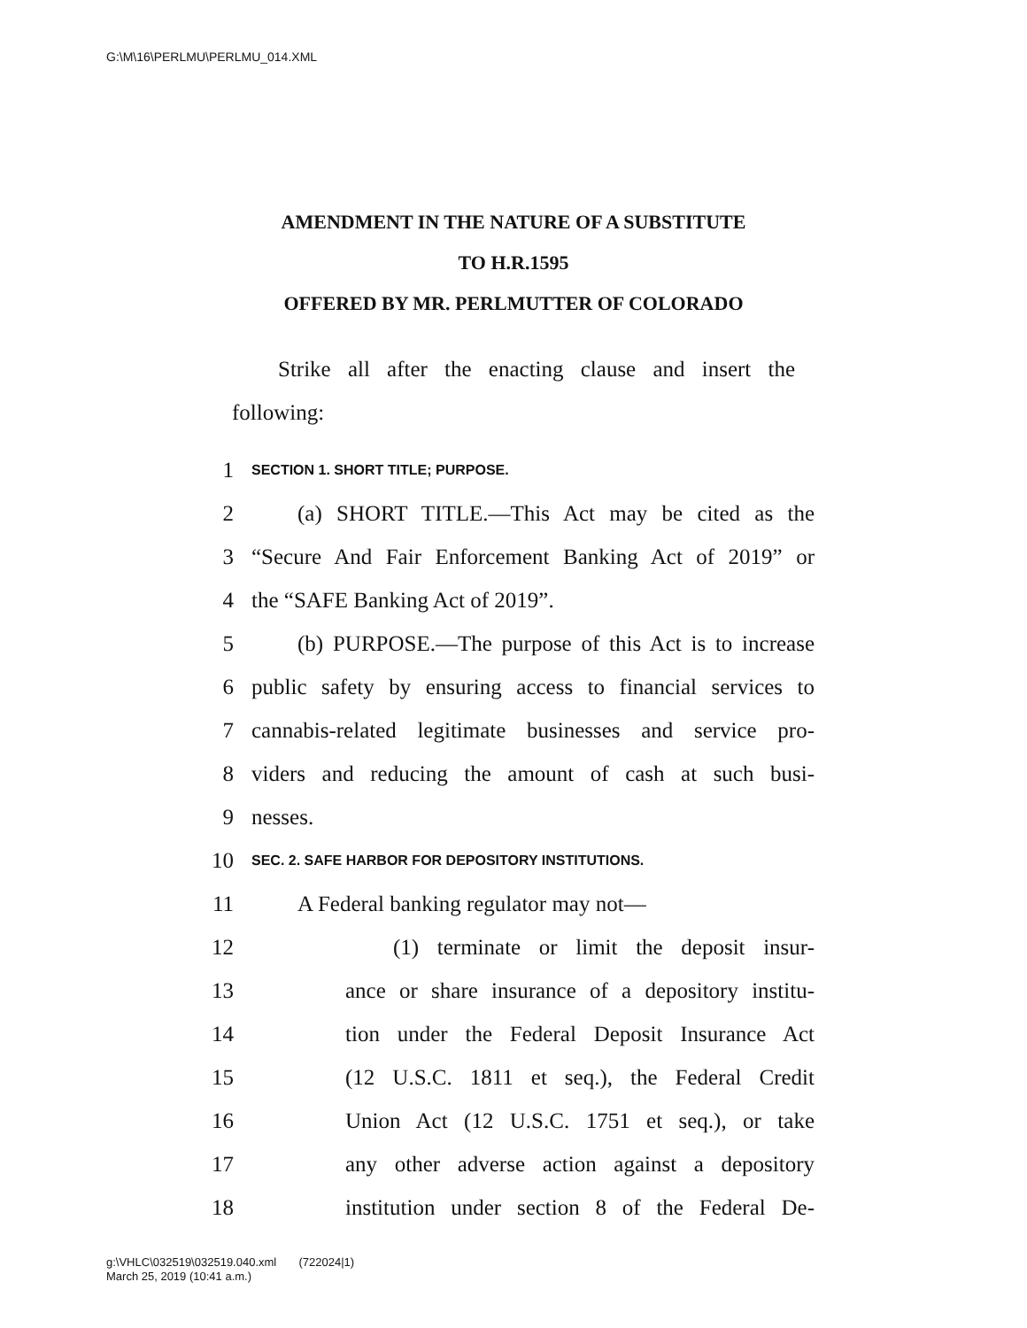G:\M\16\PERLMU\PERLMU_014.XML
AMENDMENT IN THE NATURE OF A SUBSTITUTE
TO H.R.1595
OFFERED BY MR. PERLMUTTER OF COLORADO
Strike all after the enacting clause and insert the following:
1 SECTION 1. SHORT TITLE; PURPOSE.
2 (a) SHORT TITLE.—This Act may be cited as the
3 “Secure And Fair Enforcement Banking Act of 2019” or
4 the “SAFE Banking Act of 2019”.
5 (b) PURPOSE.—The purpose of this Act is to increase
6 public safety by ensuring access to financial services to
7 cannabis-related legitimate businesses and service pro-
8 viders and reducing the amount of cash at such busi-
9 nesses.
10 SEC. 2. SAFE HARBOR FOR DEPOSITORY INSTITUTIONS.
11 A Federal banking regulator may not—
12 (1) terminate or limit the deposit insur-
13 ance or share insurance of a depository institu-
14 tion under the Federal Deposit Insurance Act
15 (12 U.S.C. 1811 et seq.), the Federal Credit
16 Union Act (12 U.S.C. 1751 et seq.), or take
17 any other adverse action against a depository
18 institution under section 8 of the Federal De-
g:\VHLC\032519\032519.040.xml (722024|1)
March 25, 2019 (10:41 a.m.)